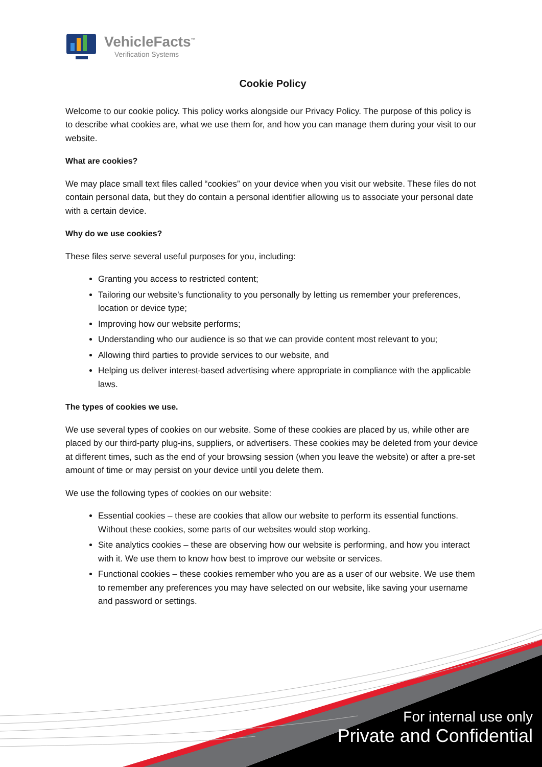VehicleFacts<sup>™</sup>
Verification Systems
Cookie Policy
Welcome to our cookie policy. This policy works alongside our Privacy Policy. The purpose of this policy is to describe what cookies are, what we use them for, and how you can manage them during your visit to our website.
What are cookies?
We may place small text files called “cookies” on your device when you visit our website. These files do not contain personal data, but they do contain a personal identifier allowing us to associate your personal date with a certain device.
Why do we use cookies?
These files serve several useful purposes for you, including:
Granting you access to restricted content;
Tailoring our website’s functionality to you personally by letting us remember your preferences, location or device type;
Improving how our website performs;
Understanding who our audience is so that we can provide content most relevant to you;
Allowing third parties to provide services to our website, and
Helping us deliver interest-based advertising where appropriate in compliance with the applicable laws.
The types of cookies we use.
We use several types of cookies on our website. Some of these cookies are placed by us, while other are placed by our third-party plug-ins, suppliers, or advertisers. These cookies may be deleted from your device at different times, such as the end of your browsing session (when you leave the website) or after a pre-set amount of time or may persist on your device until you delete them.
We use the following types of cookies on our website:
Essential cookies – these are cookies that allow our website to perform its essential functions. Without these cookies, some parts of our websites would stop working.
Site analytics cookies – these are observing how our website is performing, and how you interact with it. We use them to know how best to improve our website or services.
Functional cookies – these cookies remember who you are as a user of our website. We use them to remember any preferences you may have selected on our website, like saving your username and password or settings.
For internal use only
Private and Confidential